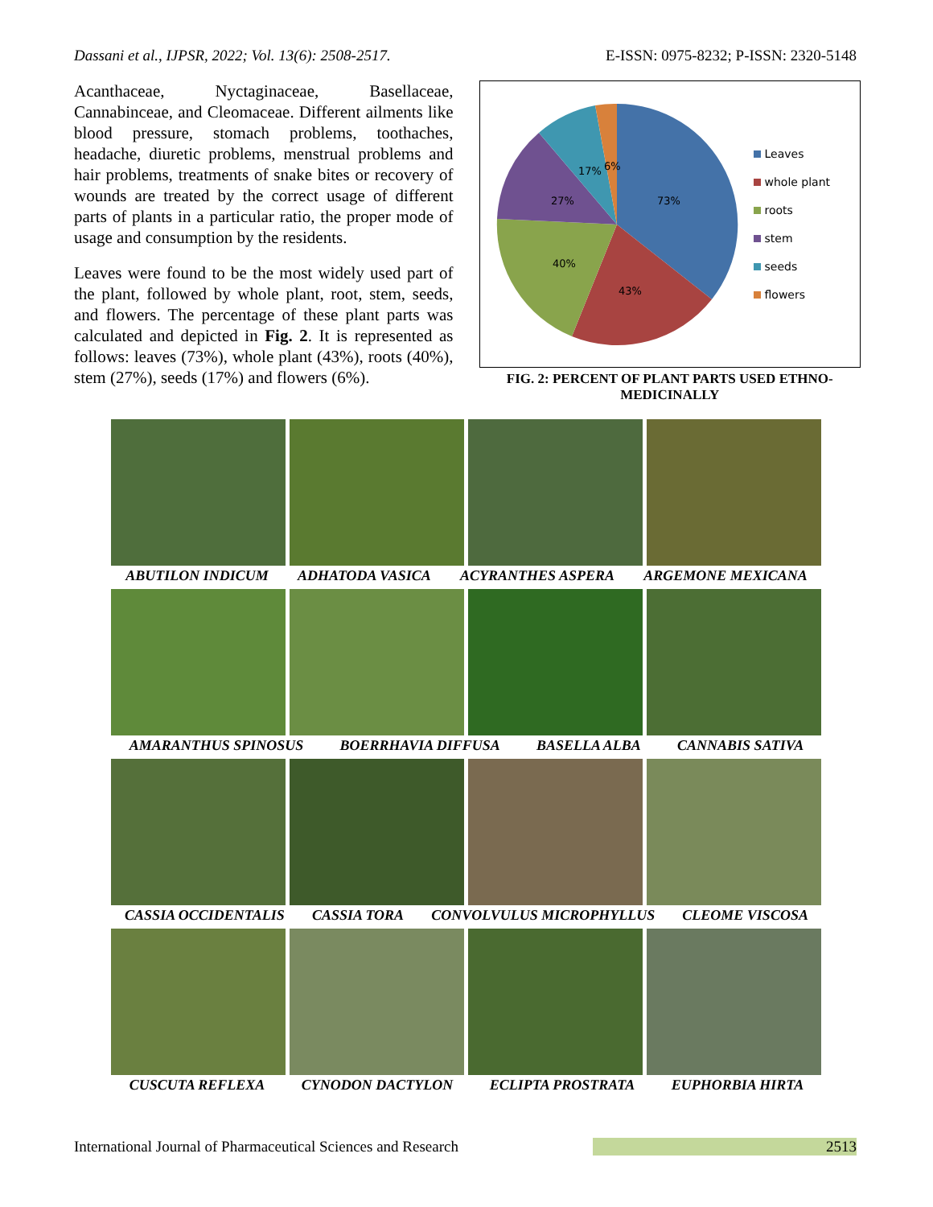Dassani et al., IJPSR, 2022; Vol. 13(6): 2508-2517. E-ISSN: 0975-8232; P-ISSN: 2320-5148
Acanthaceae, Nyctaginaceae, Basellaceae, Cannabinceae, and Cleomaceae. Different ailments like blood pressure, stomach problems, toothaches, headache, diuretic problems, menstrual problems and hair problems, treatments of snake bites or recovery of wounds are treated by the correct usage of different parts of plants in a particular ratio, the proper mode of usage and consumption by the residents.
Leaves were found to be the most widely used part of the plant, followed by whole plant, root, stem, seeds, and flowers. The percentage of these plant parts was calculated and depicted in Fig. 2. It is represented as follows: leaves (73%), whole plant (43%), roots (40%), stem (27%), seeds (17%) and flowers (6%).
73%
43%
40%
27%
17%
6%
Leaves
whole plant
roots
stem
seeds
flowers
FIG. 2: PERCENT OF PLANT PARTS USED ETHNO-MEDICINALLY
ABUTILON INDICUM ADHATODA VASICA ACYRANTHES ASPERA ARGEMONE MEXICANA
AMARANTHUS SPINOSUS BOERRHAVIA DIFFUSA BASELLA ALBA CANNABIS SATIVA
CASSIA OCCIDENTALIS CASSIA TORA CONVOLVULUS MICROPHYLLUS CLEOME VISCOSA
CUSCUTA REFLEXA CYNODON DACTYLON ECLIPTA PROSTRATA EUPHORBIA HIRTA
International Journal of Pharmaceutical Sciences and Research 2513